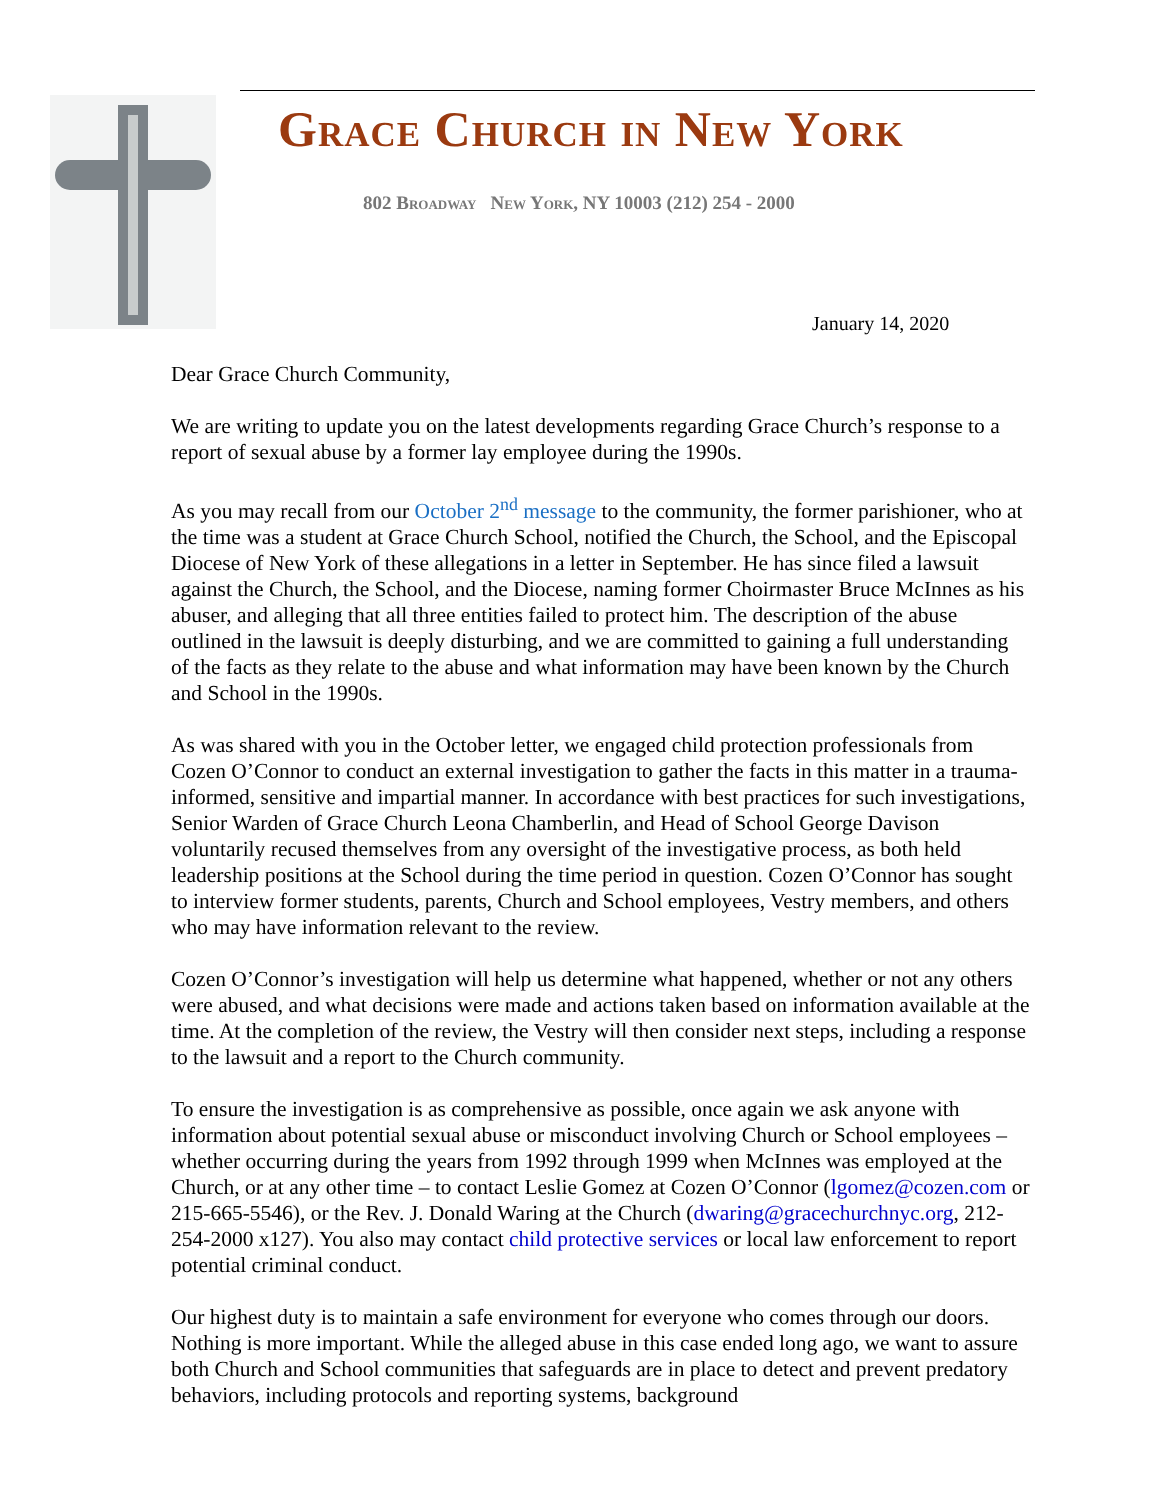Grace Church in New York
802 Broadway New York, NY 10003 (212) 254 - 2000
January 14, 2020
Dear Grace Church Community,
We are writing to update you on the latest developments regarding Grace Church’s response to a report of sexual abuse by a former lay employee during the 1990s.
As you may recall from our October 2<sup>nd</sup> message to the community, the former parishioner, who at the time was a student at Grace Church School, notified the Church, the School, and the Episcopal Diocese of New York of these allegations in a letter in September. He has since filed a lawsuit against the Church, the School, and the Diocese, naming former Choirmaster Bruce McInnes as his abuser, and alleging that all three entities failed to protect him. The description of the abuse outlined in the lawsuit is deeply disturbing, and we are committed to gaining a full understanding of the facts as they relate to the abuse and what information may have been known by the Church and School in the 1990s.
As was shared with you in the October letter, we engaged child protection professionals from Cozen O’Connor to conduct an external investigation to gather the facts in this matter in a trauma-informed, sensitive and impartial manner. In accordance with best practices for such investigations, Senior Warden of Grace Church Leona Chamberlin, and Head of School George Davison voluntarily recused themselves from any oversight of the investigative process, as both held leadership positions at the School during the time period in question. Cozen O’Connor has sought to interview former students, parents, Church and School employees, Vestry members, and others who may have information relevant to the review.
Cozen O’Connor’s investigation will help us determine what happened, whether or not any others were abused, and what decisions were made and actions taken based on information available at the time. At the completion of the review, the Vestry will then consider next steps, including a response to the lawsuit and a report to the Church community.
To ensure the investigation is as comprehensive as possible, once again we ask anyone with information about potential sexual abuse or misconduct involving Church or School employees – whether occurring during the years from 1992 through 1999 when McInnes was employed at the Church, or at any other time – to contact Leslie Gomez at Cozen O’Connor (lgomez@cozen.com or 215-665-5546), or the Rev. J. Donald Waring at the Church (dwaring@gracechurchnyc.org, 212-254-2000 x127). You also may contact child protective services or local law enforcement to report potential criminal conduct.
Our highest duty is to maintain a safe environment for everyone who comes through our doors. Nothing is more important. While the alleged abuse in this case ended long ago, we want to assure both Church and School communities that safeguards are in place to detect and prevent predatory behaviors, including protocols and reporting systems, background